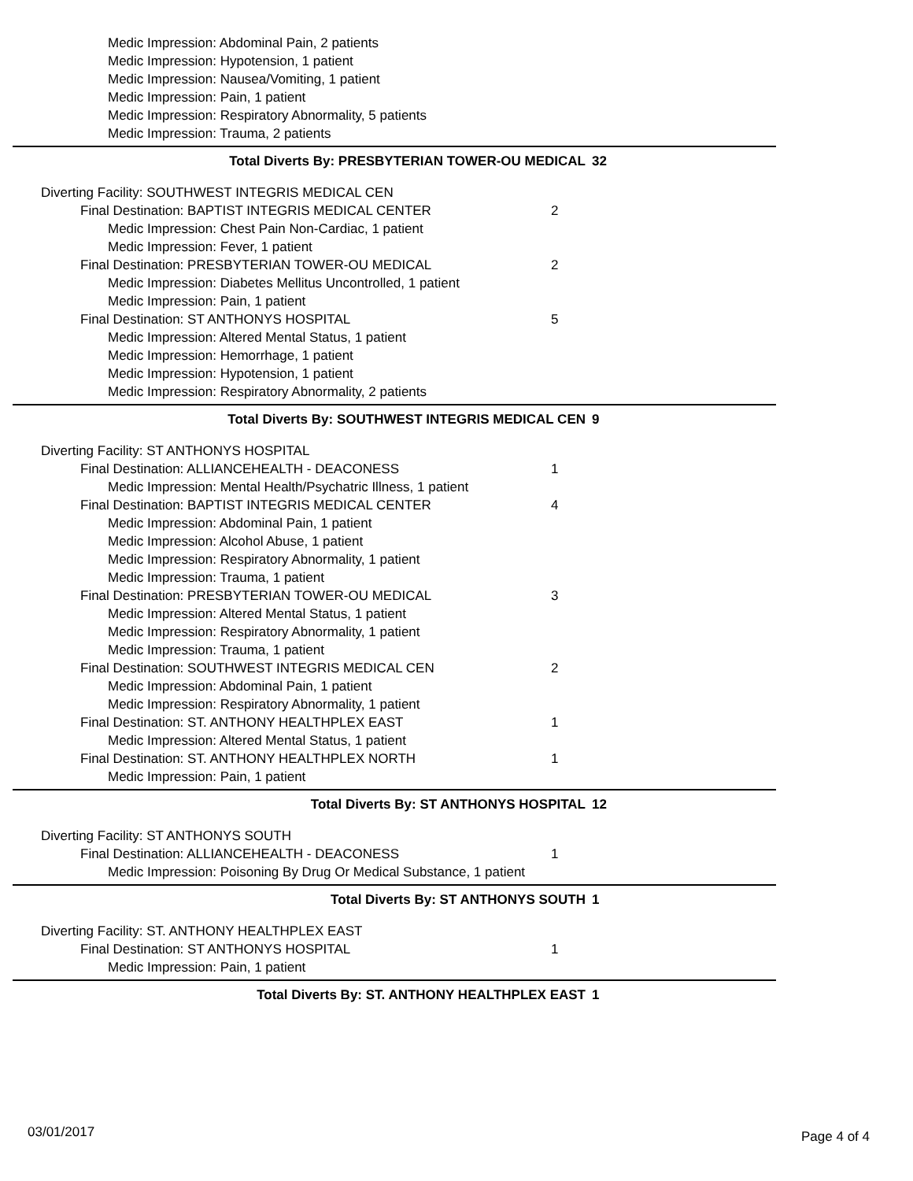Medic Impression: Abdominal Pain, 2 patients
Medic Impression: Hypotension, 1 patient
Medic Impression: Nausea/Vomiting, 1 patient
Medic Impression: Pain, 1 patient
Medic Impression: Respiratory Abnormality, 5 patients
Medic Impression: Trauma, 2 patients
Total Diverts By: PRESBYTERIAN TOWER-OU MEDICAL 32
Diverting Facility: SOUTHWEST INTEGRIS MEDICAL CEN
Final Destination: BAPTIST INTEGRIS MEDICAL CENTER 2
Medic Impression: Chest Pain Non-Cardiac, 1 patient
Medic Impression: Fever, 1 patient
Final Destination: PRESBYTERIAN TOWER-OU MEDICAL 2
Medic Impression: Diabetes Mellitus Uncontrolled, 1 patient
Medic Impression: Pain, 1 patient
Final Destination: ST ANTHONYS HOSPITAL 5
Medic Impression: Altered Mental Status, 1 patient
Medic Impression: Hemorrhage, 1 patient
Medic Impression: Hypotension, 1 patient
Medic Impression: Respiratory Abnormality, 2 patients
Total Diverts By: SOUTHWEST INTEGRIS MEDICAL CEN 9
Diverting Facility: ST ANTHONYS HOSPITAL
Final Destination: ALLIANCEHEALTH - DEACONESS 1
Medic Impression: Mental Health/Psychatric Illness, 1 patient
Final Destination: BAPTIST INTEGRIS MEDICAL CENTER 4
Medic Impression: Abdominal Pain, 1 patient
Medic Impression: Alcohol Abuse, 1 patient
Medic Impression: Respiratory Abnormality, 1 patient
Medic Impression: Trauma, 1 patient
Final Destination: PRESBYTERIAN TOWER-OU MEDICAL 3
Medic Impression: Altered Mental Status, 1 patient
Medic Impression: Respiratory Abnormality, 1 patient
Medic Impression: Trauma, 1 patient
Final Destination: SOUTHWEST INTEGRIS MEDICAL CEN 2
Medic Impression: Abdominal Pain, 1 patient
Medic Impression: Respiratory Abnormality, 1 patient
Final Destination: ST. ANTHONY HEALTHPLEX EAST 1
Medic Impression: Altered Mental Status, 1 patient
Final Destination: ST. ANTHONY HEALTHPLEX NORTH 1
Medic Impression: Pain, 1 patient
Total Diverts By: ST ANTHONYS HOSPITAL 12
Diverting Facility: ST ANTHONYS SOUTH
Final Destination: ALLIANCEHEALTH - DEACONESS 1
Medic Impression: Poisoning By Drug Or Medical Substance, 1 patient
Total Diverts By: ST ANTHONYS SOUTH 1
Diverting Facility: ST. ANTHONY HEALTHPLEX EAST
Final Destination: ST ANTHONYS HOSPITAL 1
Medic Impression: Pain, 1 patient
Total Diverts By: ST. ANTHONY HEALTHPLEX EAST 1
03/01/2017 Page 4 of 4